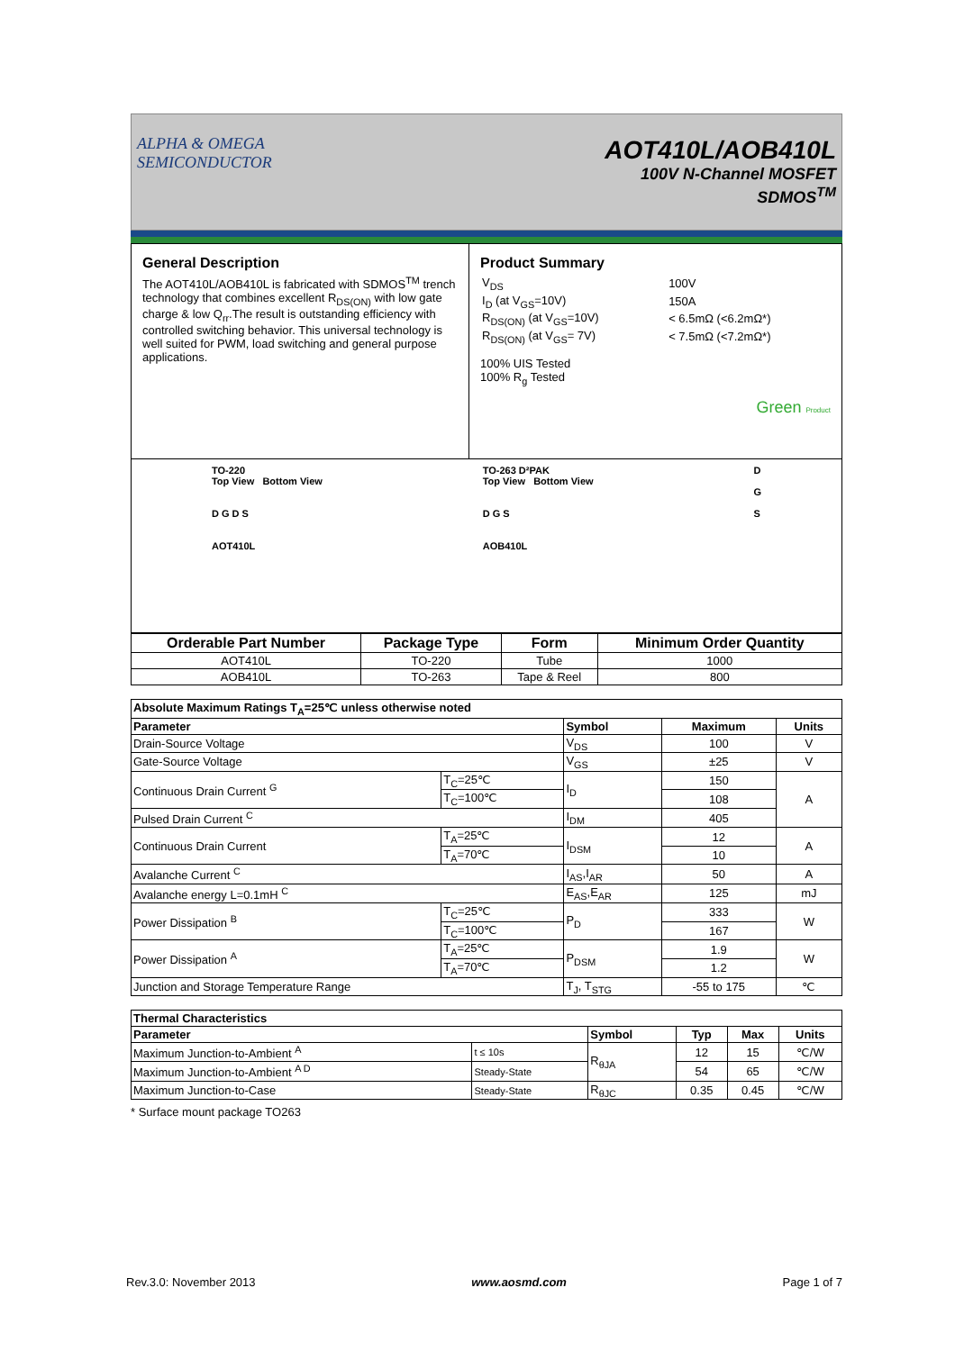ALPHA & OMEGA
SEMICONDUCTOR
AOT410L/AOB410L
100V N-Channel MOSFET
SDMOS<sup>TM</sup>
General Description
The AOT410L/AOB410L is fabricated with SDMOS<sup>TM</sup> trench technology that combines excellent R<sub>DS(ON)</sub> with low gate charge & low Q<sub>rr</sub>.The result is outstanding efficiency with controlled switching behavior. This universal technology is well suited for PWM, load switching and general purpose applications.
Product Summary
| V<sub>DS</sub> | 100V |
| I<sub>D</sub> (at V<sub>GS</sub>=10V) | 150A |
| R<sub>DS(ON)</sub> (at V<sub>GS</sub>=10V) | < 6.5mΩ (<6.2mΩ*) |
| R<sub>DS(ON)</sub> (at V<sub>GS</sub>= 7V) | < 7.5mΩ (<7.2mΩ*) |
100% UIS Tested
100% R<sub>g</sub> Tested
Green Product
TO-220
Top View Bottom View
D G D S
AOT410L
TO-263 D²PAK
Top View Bottom View
D G S
AOB410L
D
G
S
| Orderable Part Number | Package Type | Form | Minimum Order Quantity |
| --- | --- | --- | --- |
| AOT410L | TO-220 | Tube | 1000 |
| AOB410L | TO-263 | Tape & Reel | 800 |
| Absolute Maximum Ratings T<sub>A</sub>=25℃ unless otherwise noted | | | | |
| --- | --- | --- | --- | --- |
| Parameter | | Symbol | Maximum | Units |
| Drain-Source Voltage | | V<sub>DS</sub> | 100 | V |
| Gate-Source Voltage | | V<sub>GS</sub> | ±25 | V |
| Continuous Drain Current <sup>G</sup> | T<sub>C</sub>=25℃ | I<sub>D</sub> | 150 | A |
| | T<sub>C</sub>=100℃ | | 108 | |
| Pulsed Drain Current <sup>C</sup> | | I<sub>DM</sub> | 405 | |
| Continuous Drain Current | T<sub>A</sub>=25℃ | I<sub>DSM</sub> | 12 | A |
| | T<sub>A</sub>=70℃ | | 10 | |
| Avalanche Current <sup>C</sup> | | I<sub>AS</sub>,I<sub>AR</sub> | 50 | A |
| Avalanche energy L=0.1mH <sup>C</sup> | | E<sub>AS</sub>,E<sub>AR</sub> | 125 | mJ |
| Power Dissipation <sup>B</sup> | T<sub>C</sub>=25℃ | P<sub>D</sub> | 333 | W |
| | T<sub>C</sub>=100℃ | | 167 | |
| Power Dissipation <sup>A</sup> | T<sub>A</sub>=25℃ | P<sub>DSM</sub> | 1.9 | W |
| | T<sub>A</sub>=70℃ | | 1.2 | |
| Junction and Storage Temperature Range | | T<sub>J</sub>, T<sub>STG</sub> | -55 to 175 | ℃ |
| Thermal Characteristics | | | | | |
| --- | --- | --- | --- | --- | --- |
| Parameter | | Symbol | Typ | Max | Units |
| Maximum Junction-to-Ambient <sup>A</sup> | t ≤ 10s | R<sub>θJA</sub> | 12 | 15 | ℃/W |
| Maximum Junction-to-Ambient <sup>A D</sup> | Steady-State | | 54 | 65 | ℃/W |
| Maximum Junction-to-Case | Steady-State | R<sub>θJC</sub> | 0.35 | 0.45 | ℃/W |
* Surface mount package TO263
Rev.3.0: November 2013 www.aosmd.com Page 1 of 7